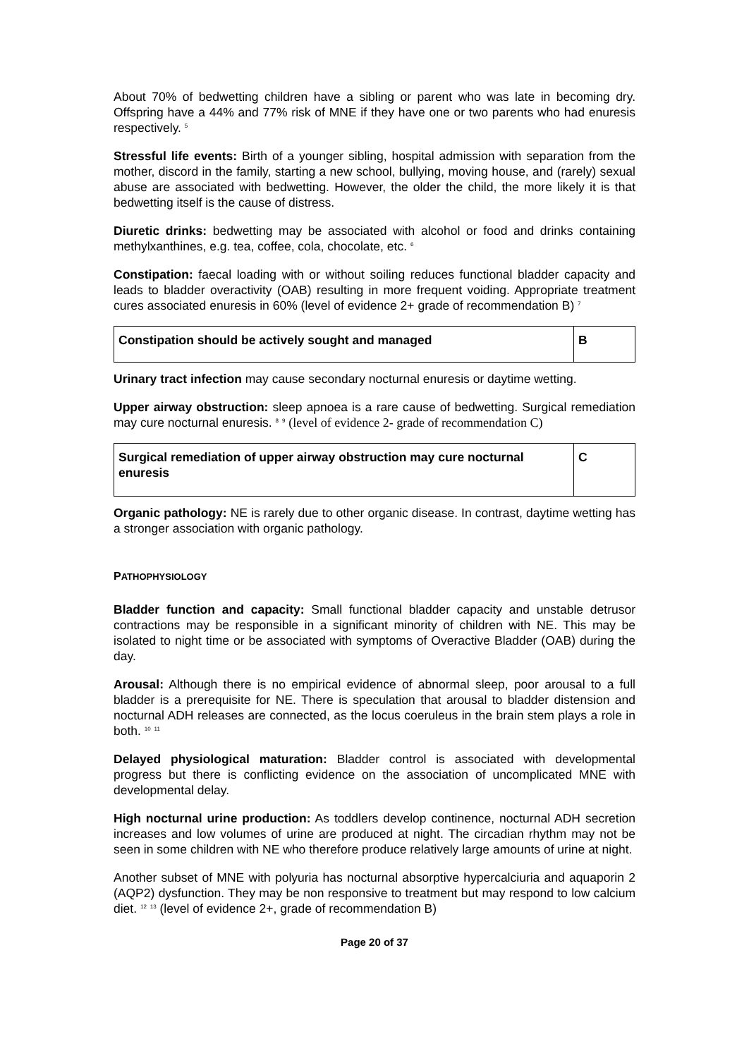About 70% of bedwetting children have a sibling or parent who was late in becoming dry. Offspring have a 44% and 77% risk of MNE if they have one or two parents who had enuresis respectively. <sup>5</sup>
Stressful life events: Birth of a younger sibling, hospital admission with separation from the mother, discord in the family, starting a new school, bullying, moving house, and (rarely) sexual abuse are associated with bedwetting. However, the older the child, the more likely it is that bedwetting itself is the cause of distress.
Diuretic drinks: bedwetting may be associated with alcohol or food and drinks containing methylxanthines, e.g. tea, coffee, cola, chocolate, etc. <sup>6</sup>
Constipation: faecal loading with or without soiling reduces functional bladder capacity and leads to bladder overactivity (OAB) resulting in more frequent voiding. Appropriate treatment cures associated enuresis in 60% (level of evidence 2+ grade of recommendation B) <sup>7</sup>
| Constipation should be actively sought and managed | B |
Urinary tract infection may cause secondary nocturnal enuresis or daytime wetting.
Upper airway obstruction: sleep apnoea is a rare cause of bedwetting. Surgical remediation may cure nocturnal enuresis. <sup>8</sup> <sup>9</sup> (level of evidence 2- grade of recommendation C)
| Surgical remediation of upper airway obstruction may cure nocturnal enuresis | C |
Organic pathology: NE is rarely due to other organic disease. In contrast, daytime wetting has a stronger association with organic pathology.
PATHOPHYSIOLOGY
Bladder function and capacity: Small functional bladder capacity and unstable detrusor contractions may be responsible in a significant minority of children with NE. This may be isolated to night time or be associated with symptoms of Overactive Bladder (OAB) during the day.
Arousal: Although there is no empirical evidence of abnormal sleep, poor arousal to a full bladder is a prerequisite for NE. There is speculation that arousal to bladder distension and nocturnal ADH releases are connected, as the locus coeruleus in the brain stem plays a role in both. <sup>10</sup> <sup>11</sup>
Delayed physiological maturation: Bladder control is associated with developmental progress but there is conflicting evidence on the association of uncomplicated MNE with developmental delay.
High nocturnal urine production: As toddlers develop continence, nocturnal ADH secretion increases and low volumes of urine are produced at night. The circadian rhythm may not be seen in some children with NE who therefore produce relatively large amounts of urine at night.
Another subset of MNE with polyuria has nocturnal absorptive hypercalciuria and aquaporin 2 (AQP2) dysfunction. They may be non responsive to treatment but may respond to low calcium diet. <sup>12</sup> <sup>13</sup> (level of evidence 2+, grade of recommendation B)
Page 20 of 37